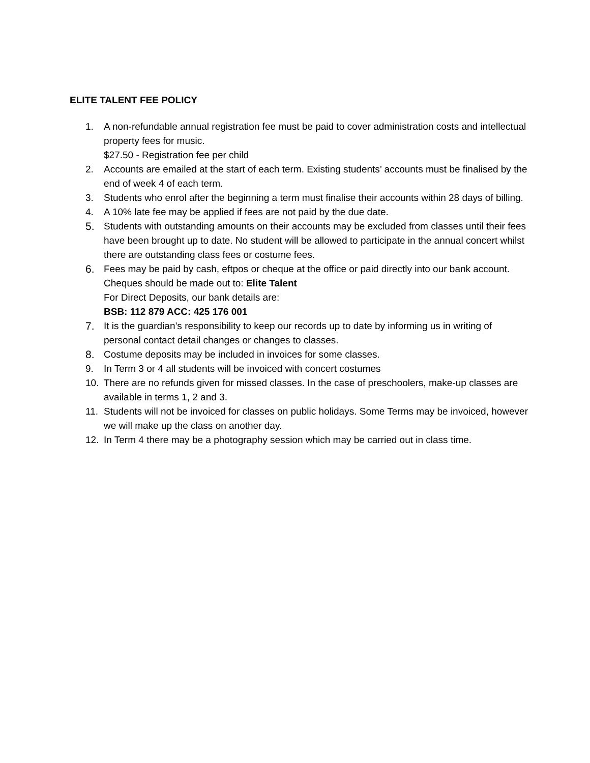ELITE TALENT FEE POLICY
1. A non-refundable annual registration fee must be paid to cover administration costs and intellectual property fees for music.
$27.50 - Registration fee per child
2. Accounts are emailed at the start of each term. Existing students’ accounts must be finalised by the end of week 4 of each term.
3. Students who enrol after the beginning a term must finalise their accounts within 28 days of billing.
4. A 10% late fee may be applied if fees are not paid by the due date.
5. Students with outstanding amounts on their accounts may be excluded from classes until their fees have been brought up to date. No student will be allowed to participate in the annual concert whilst there are outstanding class fees or costume fees.
6. Fees may be paid by cash, eftpos or cheque at the office or paid directly into our bank account. Cheques should be made out to: Elite Talent
For Direct Deposits, our bank details are:
BSB: 112 879 ACC: 425 176 001
7. It is the guardian’s responsibility to keep our records up to date by informing us in writing of personal contact detail changes or changes to classes.
8. Costume deposits may be included in invoices for some classes.
9. In Term 3 or 4 all students will be invoiced with concert costumes
10. There are no refunds given for missed classes. In the case of preschoolers, make-up classes are available in terms 1, 2 and 3.
11. Students will not be invoiced for classes on public holidays. Some Terms may be invoiced, however we will make up the class on another day.
12. In Term 4 there may be a photography session which may be carried out in class time.